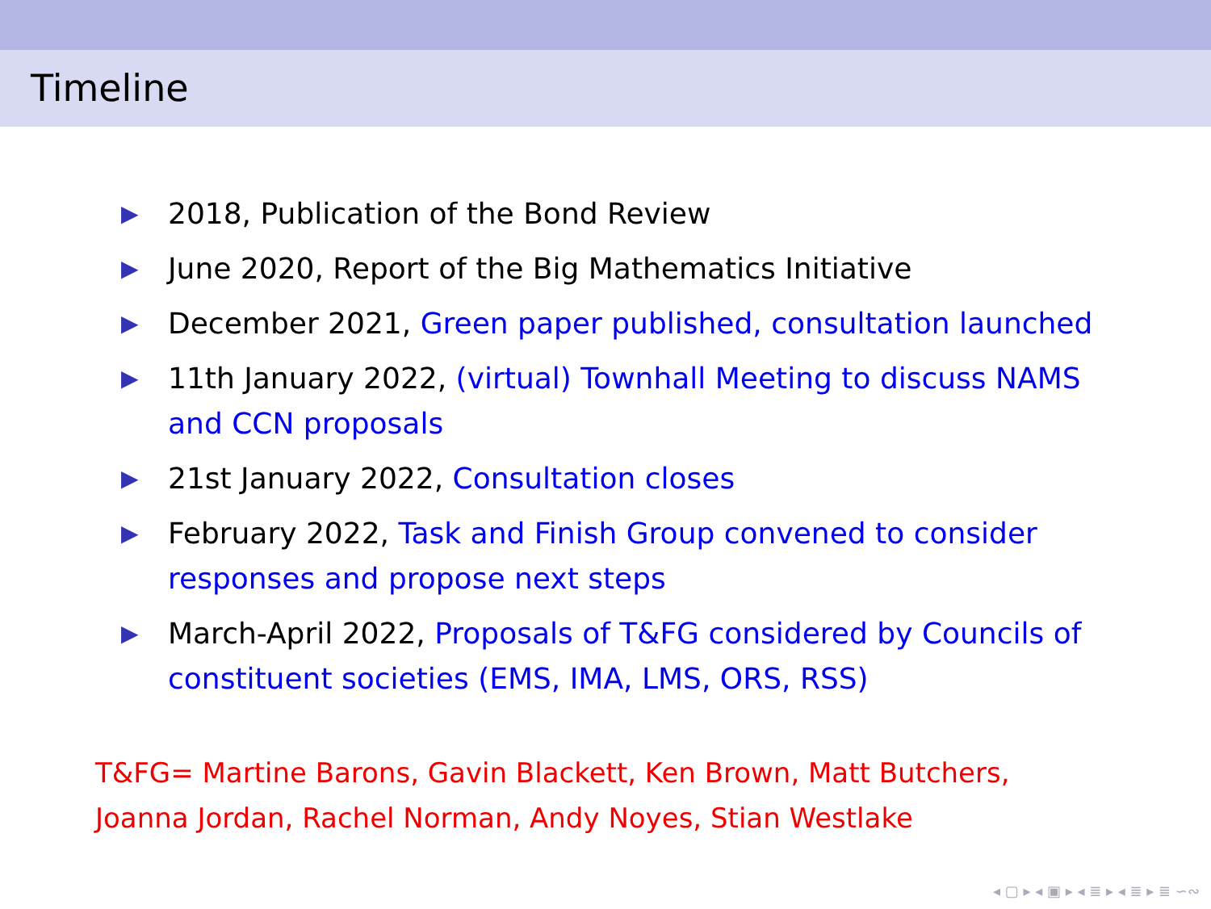Timeline
▶ 2018, Publication of the Bond Review
▶ June 2020, Report of the Big Mathematics Initiative
▶ December 2021, Green paper published, consultation launched
▶ 11th January 2022, (virtual) Townhall Meeting to discuss NAMS and CCN proposals
▶ 21st January 2022, Consultation closes
▶ February 2022, Task and Finish Group convened to consider responses and propose next steps
▶ March-April 2022, Proposals of T&FG considered by Councils of constituent societies (EMS, IMA, LMS, ORS, RSS)
T&FG= Martine Barons, Gavin Blackett, Ken Brown, Matt Butchers, Joanna Jordan, Rachel Norman, Andy Noyes, Stian Westlake
◂ ▢ ▸ ◂ ▣ ▸ ◂ ≣ ▸ ◂ ≣ ▸ ≣ ∽∾